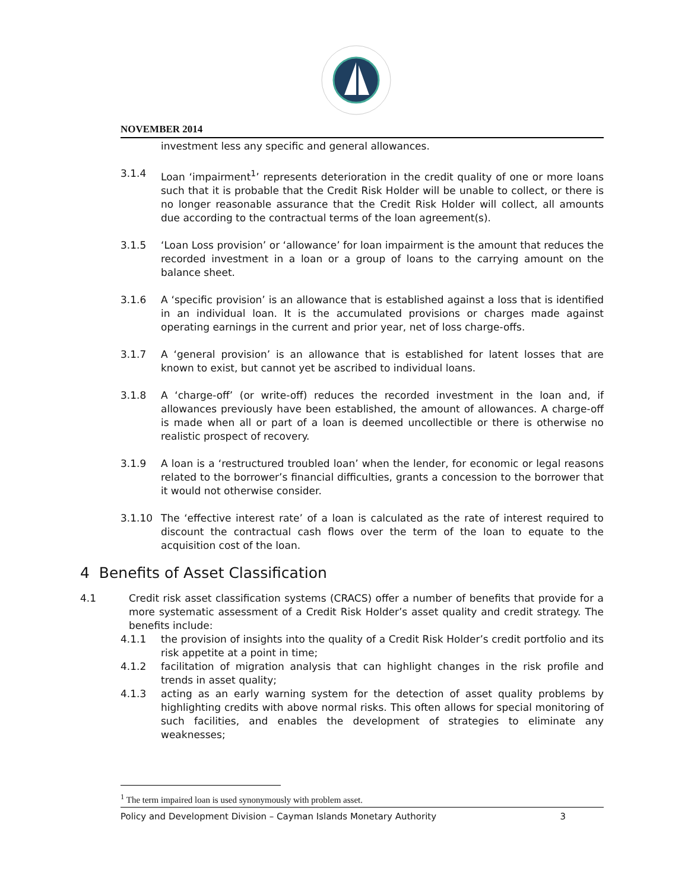NOVEMBER 2014
investment less any specific and general allowances.
3.1.4 Loan ‘impairment<sup>1</sup>’ represents deterioration in the credit quality of one or more loans such that it is probable that the Credit Risk Holder will be unable to collect, or there is no longer reasonable assurance that the Credit Risk Holder will collect, all amounts due according to the contractual terms of the loan agreement(s).
3.1.5 ‘Loan Loss provision’ or ‘allowance’ for loan impairment is the amount that reduces the recorded investment in a loan or a group of loans to the carrying amount on the balance sheet.
3.1.6 A ‘specific provision’ is an allowance that is established against a loss that is identified in an individual loan. It is the accumulated provisions or charges made against operating earnings in the current and prior year, net of loss charge-offs.
3.1.7 A ‘general provision’ is an allowance that is established for latent losses that are known to exist, but cannot yet be ascribed to individual loans.
3.1.8 A ‘charge-off’ (or write-off) reduces the recorded investment in the loan and, if allowances previously have been established, the amount of allowances. A charge-off is made when all or part of a loan is deemed uncollectible or there is otherwise no realistic prospect of recovery.
3.1.9 A loan is a ‘restructured troubled loan’ when the lender, for economic or legal reasons related to the borrower’s financial difficulties, grants a concession to the borrower that it would not otherwise consider.
3.1.10 The ‘effective interest rate’ of a loan is calculated as the rate of interest required to discount the contractual cash flows over the term of the loan to equate to the acquisition cost of the loan.
4 Benefits of Asset Classification
4.1 Credit risk asset classification systems (CRACS) offer a number of benefits that provide for a more systematic assessment of a Credit Risk Holder’s asset quality and credit strategy. The benefits include:
4.1.1 the provision of insights into the quality of a Credit Risk Holder’s credit portfolio and its risk appetite at a point in time;
4.1.2 facilitation of migration analysis that can highlight changes in the risk profile and trends in asset quality;
4.1.3 acting as an early warning system for the detection of asset quality problems by highlighting credits with above normal risks. This often allows for special monitoring of such facilities, and enables the development of strategies to eliminate any weaknesses;
<sup>1</sup> The term impaired loan is used synonymously with problem asset.
Policy and Development Division – Cayman Islands Monetary Authority 3